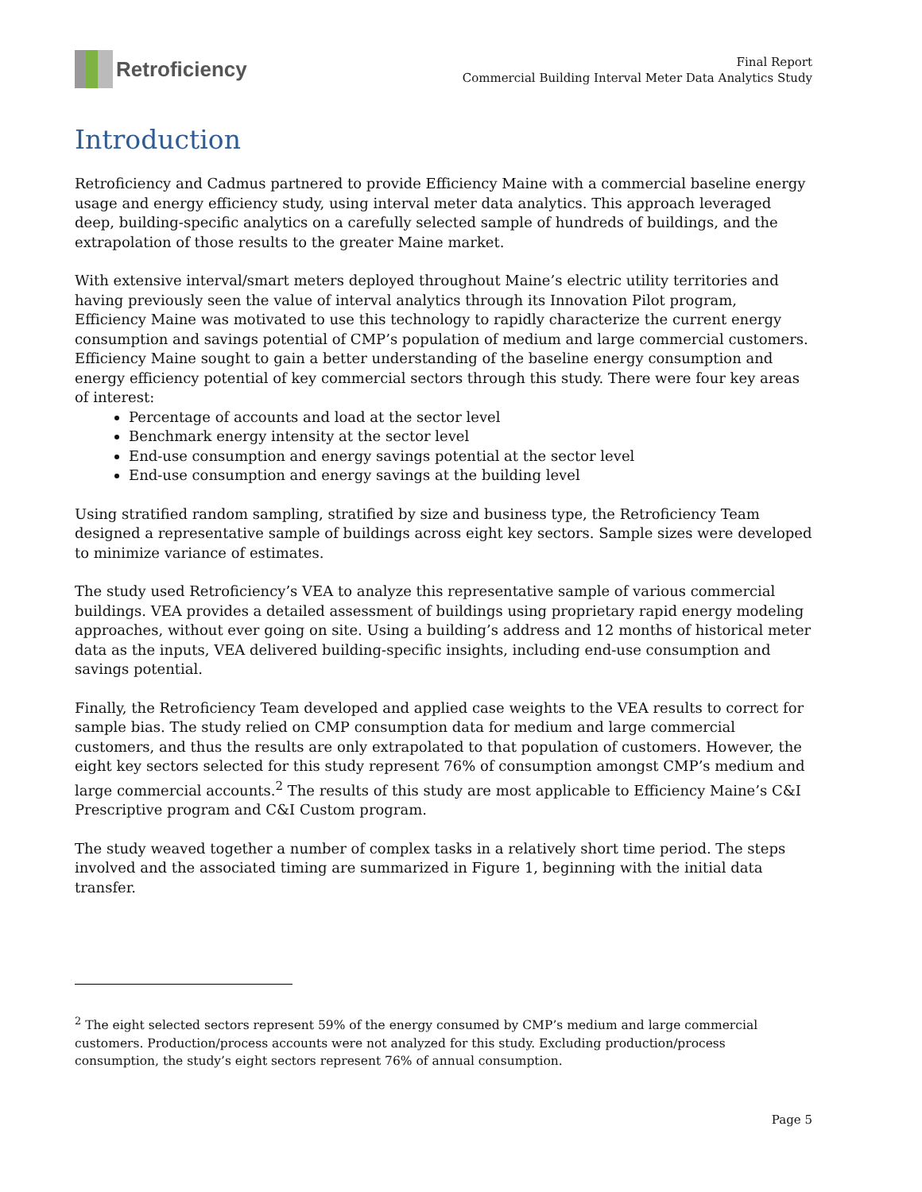Retroficiency
Final Report
Commercial Building Interval Meter Data Analytics Study
Introduction
Retroficiency and Cadmus partnered to provide Efficiency Maine with a commercial baseline energy usage and energy efficiency study, using interval meter data analytics. This approach leveraged deep, building-specific analytics on a carefully selected sample of hundreds of buildings, and the extrapolation of those results to the greater Maine market.
With extensive interval/smart meters deployed throughout Maine’s electric utility territories and having previously seen the value of interval analytics through its Innovation Pilot program, Efficiency Maine was motivated to use this technology to rapidly characterize the current energy consumption and savings potential of CMP’s population of medium and large commercial customers. Efficiency Maine sought to gain a better understanding of the baseline energy consumption and energy efficiency potential of key commercial sectors through this study. There were four key areas of interest:
Percentage of accounts and load at the sector level
Benchmark energy intensity at the sector level
End-use consumption and energy savings potential at the sector level
End-use consumption and energy savings at the building level
Using stratified random sampling, stratified by size and business type, the Retroficiency Team designed a representative sample of buildings across eight key sectors. Sample sizes were developed to minimize variance of estimates.
The study used Retroficiency’s VEA to analyze this representative sample of various commercial buildings. VEA provides a detailed assessment of buildings using proprietary rapid energy modeling approaches, without ever going on site. Using a building’s address and 12 months of historical meter data as the inputs, VEA delivered building-specific insights, including end-use consumption and savings potential.
Finally, the Retroficiency Team developed and applied case weights to the VEA results to correct for sample bias. The study relied on CMP consumption data for medium and large commercial customers, and thus the results are only extrapolated to that population of customers. However, the eight key sectors selected for this study represent 76% of consumption amongst CMP’s medium and large commercial accounts.<sup>2</sup> The results of this study are most applicable to Efficiency Maine’s C&I Prescriptive program and C&I Custom program.
The study weaved together a number of complex tasks in a relatively short time period. The steps involved and the associated timing are summarized in Figure 1, beginning with the initial data transfer.
<sup>2</sup> The eight selected sectors represent 59% of the energy consumed by CMP’s medium and large commercial customers. Production/process accounts were not analyzed for this study. Excluding production/process consumption, the study’s eight sectors represent 76% of annual consumption.
Page 5